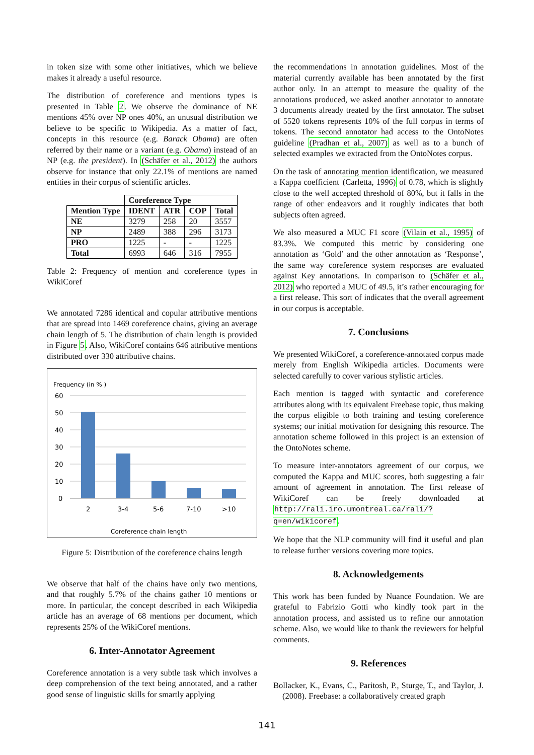in token size with some other initiatives, which we believe makes it already a useful resource.
The distribution of coreference and mentions types is presented in Table 2. We observe the dominance of NE mentions 45% over NP ones 40%, an unusual distribution we believe to be specific to Wikipedia. As a matter of fact, concepts in this resource (e.g. Barack Obama) are often referred by their name or a variant (e.g. Obama) instead of an NP (e.g. the president). In (Schäfer et al., 2012) the authors observe for instance that only 22.1% of mentions are named entities in their corpus of scientific articles.
| | Coreference Type | | | |
| --- | --- | --- | --- | --- |
| Mention Type | IDENT | ATR | COP | Total |
| NE | 3279 | 258 | 20 | 3557 |
| NP | 2489 | 388 | 296 | 3173 |
| PRO | 1225 | - | - | 1225 |
| Total | 6993 | 646 | 316 | 7955 |
Table 2: Frequency of mention and coreference types in WikiCoref
We annotated 7286 identical and copular attributive mentions that are spread into 1469 coreference chains, giving an average chain length of 5. The distribution of chain length is provided in Figure 5. Also, WikiCoref contains 646 attributive mentions distributed over 330 attributive chains.
Frequency (in % )
60
50
40
30
20
10
0
2
3-4
5-6
7-10
>10
Coreference chain length
Figure 5: Distribution of the coreference chains length
We observe that half of the chains have only two mentions, and that roughly 5.7% of the chains gather 10 mentions or more. In particular, the concept described in each Wikipedia article has an average of 68 mentions per document, which represents 25% of the WikiCoref mentions.
6. Inter-Annotator Agreement
Coreference annotation is a very subtle task which involves a deep comprehension of the text being annotated, and a rather good sense of linguistic skills for smartly applying
the recommendations in annotation guidelines. Most of the material currently available has been annotated by the first author only. In an attempt to measure the quality of the annotations produced, we asked another annotator to annotate 3 documents already treated by the first annotator. The subset of 5520 tokens represents 10% of the full corpus in terms of tokens. The second annotator had access to the OntoNotes guideline (Pradhan et al., 2007) as well as to a bunch of selected examples we extracted from the OntoNotes corpus.
On the task of annotating mention identification, we measured a Kappa coefficient (Carletta, 1996) of 0.78, which is slightly close to the well accepted threshold of 80%, but it falls in the range of other endeavors and it roughly indicates that both subjects often agreed.
We also measured a MUC F1 score (Vilain et al., 1995) of 83.3%. We computed this metric by considering one annotation as ‘Gold’ and the other annotation as ‘Response’, the same way coreference system responses are evaluated against Key annotations. In comparison to (Schäfer et al., 2012) who reported a MUC of 49.5, it’s rather encouraging for a first release. This sort of indicates that the overall agreement in our corpus is acceptable.
7. Conclusions
We presented WikiCoref, a coreference-annotated corpus made merely from English Wikipedia articles. Documents were selected carefully to cover various stylistic articles.
Each mention is tagged with syntactic and coreference attributes along with its equivalent Freebase topic, thus making the corpus eligible to both training and testing coreference systems; our initial motivation for designing this resource. The annotation scheme followed in this project is an extension of the OntoNotes scheme.
To measure inter-annotators agreement of our corpus, we computed the Kappa and MUC scores, both suggesting a fair amount of agreement in annotation. The first release of WikiCoref can be freely downloaded at http://rali.iro.umontreal.ca/rali/?q=en/wikicoref.
We hope that the NLP community will find it useful and plan to release further versions covering more topics.
8. Acknowledgements
This work has been funded by Nuance Foundation. We are grateful to Fabrizio Gotti who kindly took part in the annotation process, and assisted us to refine our annotation scheme. Also, we would like to thank the reviewers for helpful comments.
9. References
Bollacker, K., Evans, C., Paritosh, P., Sturge, T., and Taylor, J. (2008). Freebase: a collaboratively created graph
141